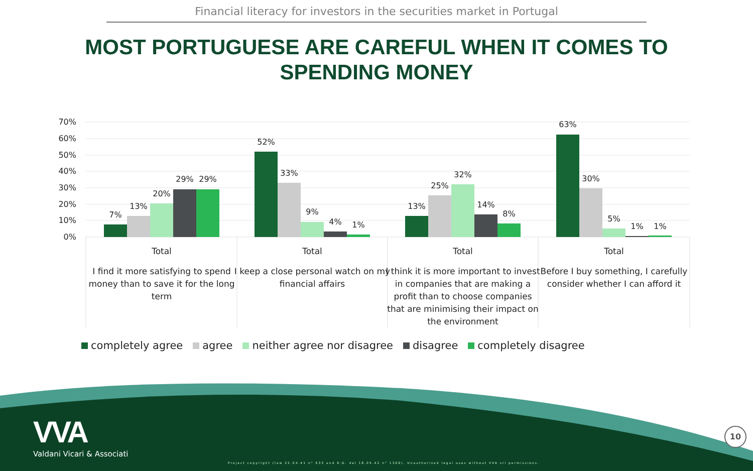Financial literacy for investors in the securities market in Portugal
MOST PORTUGUESE ARE CAREFUL WHEN IT COMES TO
SPENDING MONEY
70%
60%
50%
40%
30%
20%
10%
0%
7%
13%
20%
29%
29%
52%
33%
9%
4%
1%
13%
25%
32%
14%
8%
63%
30%
5%
1%
1%
Total
Total
Total
Total
I find it more satisfying to spend
money than to save it for the long
term
I keep a close personal watch on my
financial affairs
I think it is more important to invest
in companies that are making a
profit than to choose companies
that are minimising their impact on
the environment
Before I buy something, I carefully
consider whether I can afford it
completely agree agree neither agree nor disagree disagree completely disagree
VVA
Valdani Vicari & Associati
Project copyright (law 22.04.41 n° 633 and R.D. del 18.05.42 n° 1369). Unauthorized legal uses without VVA srl permissions.
10